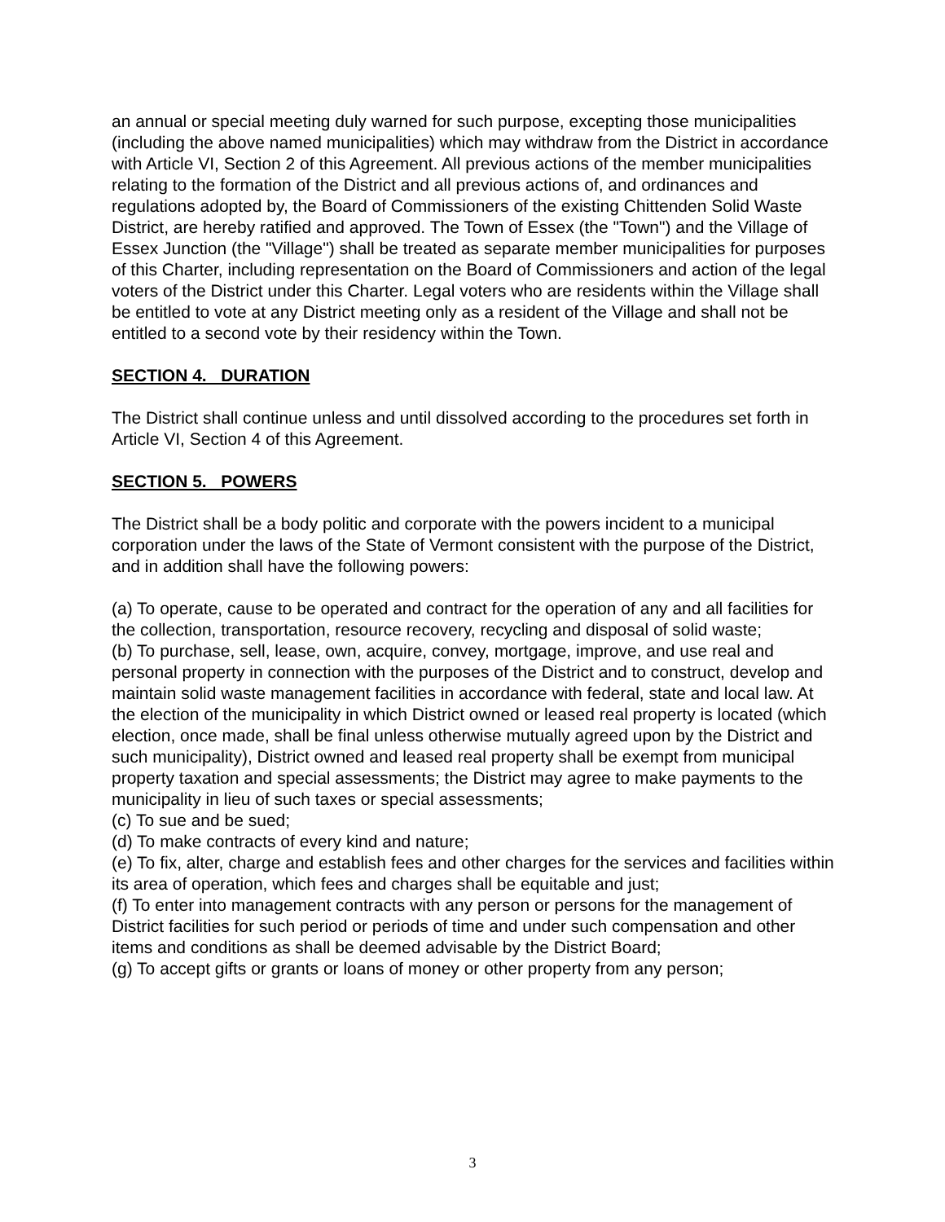an annual or special meeting duly warned for such purpose, excepting those municipalities (including the above named municipalities) which may withdraw from the District in accordance with Article VI, Section 2 of this Agreement. All previous actions of the member municipalities relating to the formation of the District and all previous actions of, and ordinances and regulations adopted by, the Board of Commissioners of the existing Chittenden Solid Waste District, are hereby ratified and approved. The Town of Essex (the "Town") and the Village of Essex Junction (the "Village") shall be treated as separate member municipalities for purposes of this Charter, including representation on the Board of Commissioners and action of the legal voters of the District under this Charter. Legal voters who are residents within the Village shall be entitled to vote at any District meeting only as a resident of the Village and shall not be entitled to a second vote by their residency within the Town.
SECTION 4. DURATION
The District shall continue unless and until dissolved according to the procedures set forth in Article VI, Section 4 of this Agreement.
SECTION 5. POWERS
The District shall be a body politic and corporate with the powers incident to a municipal corporation under the laws of the State of Vermont consistent with the purpose of the District, and in addition shall have the following powers:
(a) To operate, cause to be operated and contract for the operation of any and all facilities for the collection, transportation, resource recovery, recycling and disposal of solid waste;
(b) To purchase, sell, lease, own, acquire, convey, mortgage, improve, and use real and personal property in connection with the purposes of the District and to construct, develop and maintain solid waste management facilities in accordance with federal, state and local law. At the election of the municipality in which District owned or leased real property is located (which election, once made, shall be final unless otherwise mutually agreed upon by the District and such municipality), District owned and leased real property shall be exempt from municipal property taxation and special assessments; the District may agree to make payments to the municipality in lieu of such taxes or special assessments;
(c) To sue and be sued;
(d) To make contracts of every kind and nature;
(e) To fix, alter, charge and establish fees and other charges for the services and facilities within its area of operation, which fees and charges shall be equitable and just;
(f) To enter into management contracts with any person or persons for the management of District facilities for such period or periods of time and under such compensation and other items and conditions as shall be deemed advisable by the District Board;
(g) To accept gifts or grants or loans of money or other property from any person;
3